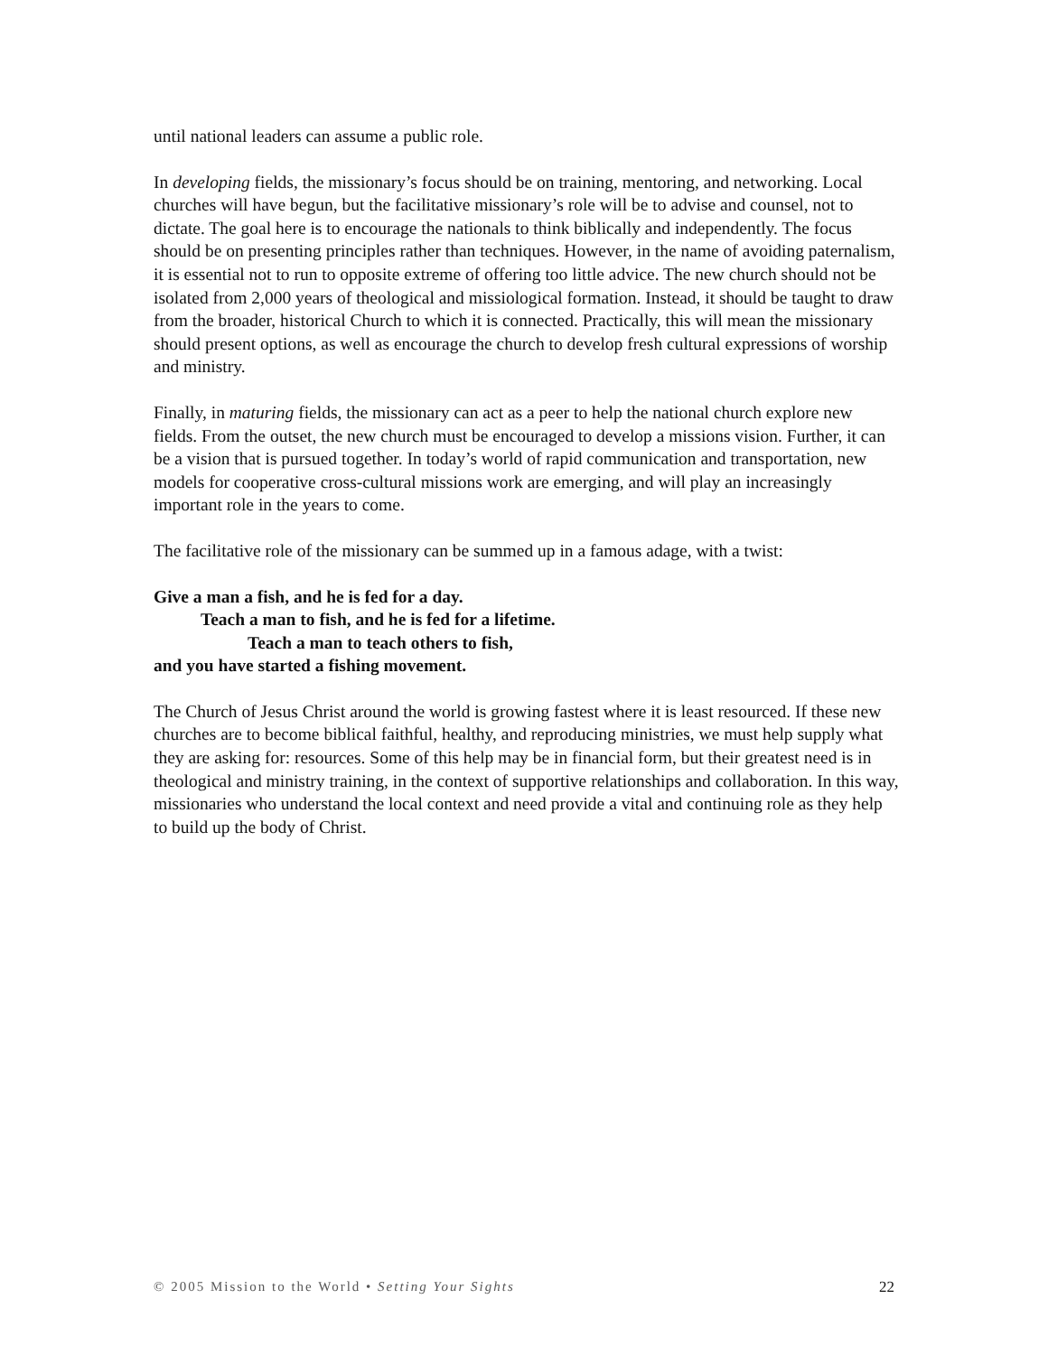until national leaders can assume a public role.
In developing fields, the missionary’s focus should be on training, mentoring, and networking. Local churches will have begun, but the facilitative missionary’s role will be to advise and counsel, not to dictate. The goal here is to encourage the nationals to think biblically and independently. The focus should be on presenting principles rather than techniques. However, in the name of avoiding paternalism, it is essential not to run to opposite extreme of offering too little advice. The new church should not be isolated from 2,000 years of theological and missiological formation. Instead, it should be taught to draw from the broader, historical Church to which it is connected. Practically, this will mean the missionary should present options, as well as encourage the church to develop fresh cultural expressions of worship and ministry.
Finally, in maturing fields, the missionary can act as a peer to help the national church explore new fields. From the outset, the new church must be encouraged to develop a missions vision. Further, it can be a vision that is pursued together. In today’s world of rapid communication and transportation, new models for cooperative cross-cultural missions work are emerging, and will play an increasingly important role in the years to come.
The facilitative role of the missionary can be summed up in a famous adage, with a twist:
Give a man a fish, and he is fed for a day.
Teach a man to fish, and he is fed for a lifetime.
Teach a man to teach others to fish,
and you have started a fishing movement.
The Church of Jesus Christ around the world is growing fastest where it is least resourced. If these new churches are to become biblical faithful, healthy, and reproducing ministries, we must help supply what they are asking for: resources. Some of this help may be in financial form, but their greatest need is in theological and ministry training, in the context of supportive relationships and collaboration. In this way, missionaries who understand the local context and need provide a vital and continuing role as they help to build up the body of Christ.
© 2005 Mission to the World • Setting Your Sights 22